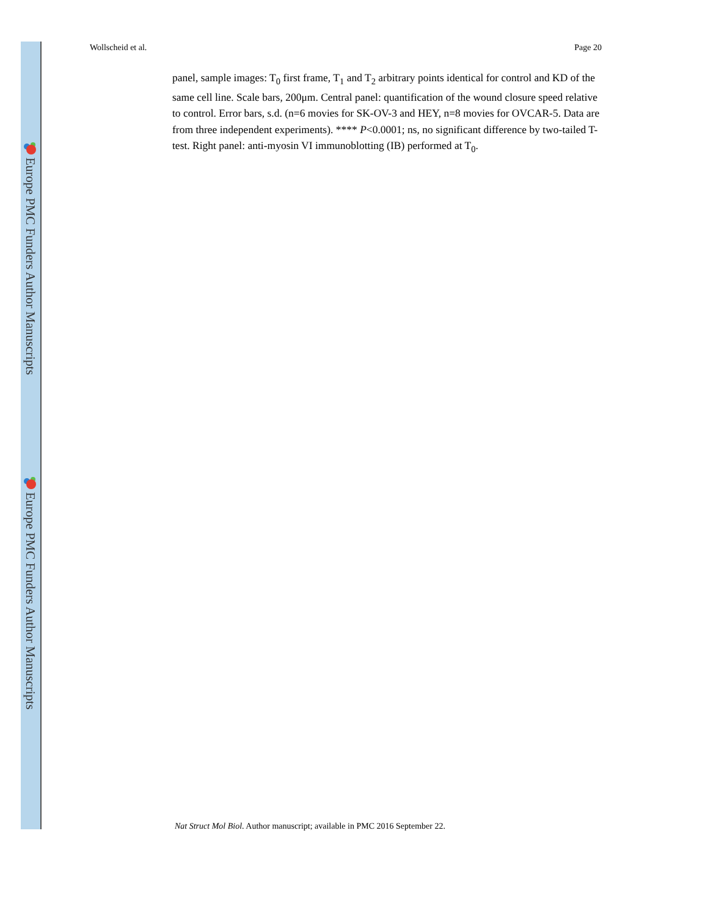Europe PMC Funders Author Manuscripts
Europe PMC Funders Author Manuscripts
Wollscheid et al. Page 20
panel, sample images: T<sub>0</sub> first frame, T<sub>1</sub> and T<sub>2</sub> arbitrary points identical for control and KD of the same cell line. Scale bars, 200μm. Central panel: quantification of the wound closure speed relative to control. Error bars, s.d. (n=6 movies for SK-OV-3 and HEY, n=8 movies for OVCAR-5. Data are from three independent experiments). **** P<0.0001; ns, no significant difference by two-tailed T-test. Right panel: anti-myosin VI immunoblotting (IB) performed at T<sub>0</sub>.
Nat Struct Mol Biol. Author manuscript; available in PMC 2016 September 22.